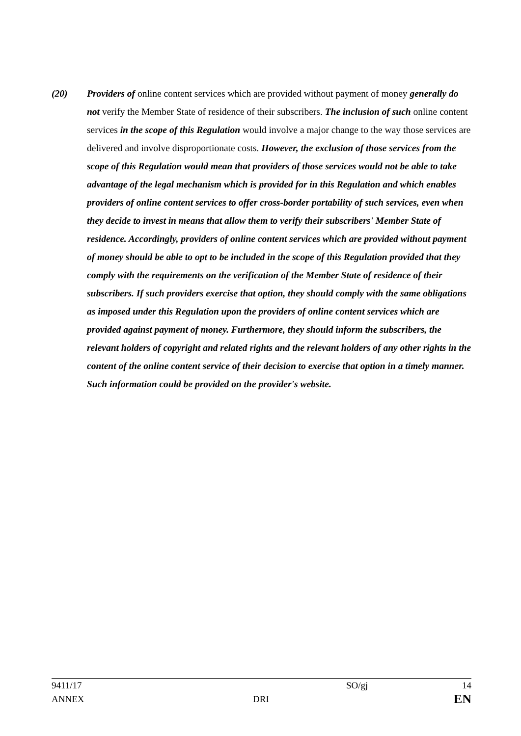(20) Providers of online content services which are provided without payment of money generally do not verify the Member State of residence of their subscribers. The inclusion of such online content services in the scope of this Regulation would involve a major change to the way those services are delivered and involve disproportionate costs. However, the exclusion of those services from the scope of this Regulation would mean that providers of those services would not be able to take advantage of the legal mechanism which is provided for in this Regulation and which enables providers of online content services to offer cross-border portability of such services, even when they decide to invest in means that allow them to verify their subscribers' Member State of residence. Accordingly, providers of online content services which are provided without payment of money should be able to opt to be included in the scope of this Regulation provided that they comply with the requirements on the verification of the Member State of residence of their subscribers. If such providers exercise that option, they should comply with the same obligations as imposed under this Regulation upon the providers of online content services which are provided against payment of money. Furthermore, they should inform the subscribers, the relevant holders of copyright and related rights and the relevant holders of any other rights in the content of the online content service of their decision to exercise that option in a timely manner. Such information could be provided on the provider's website.
| 9411/17 | | SO/gj | 14 |
| ANNEX | DRI | | EN |